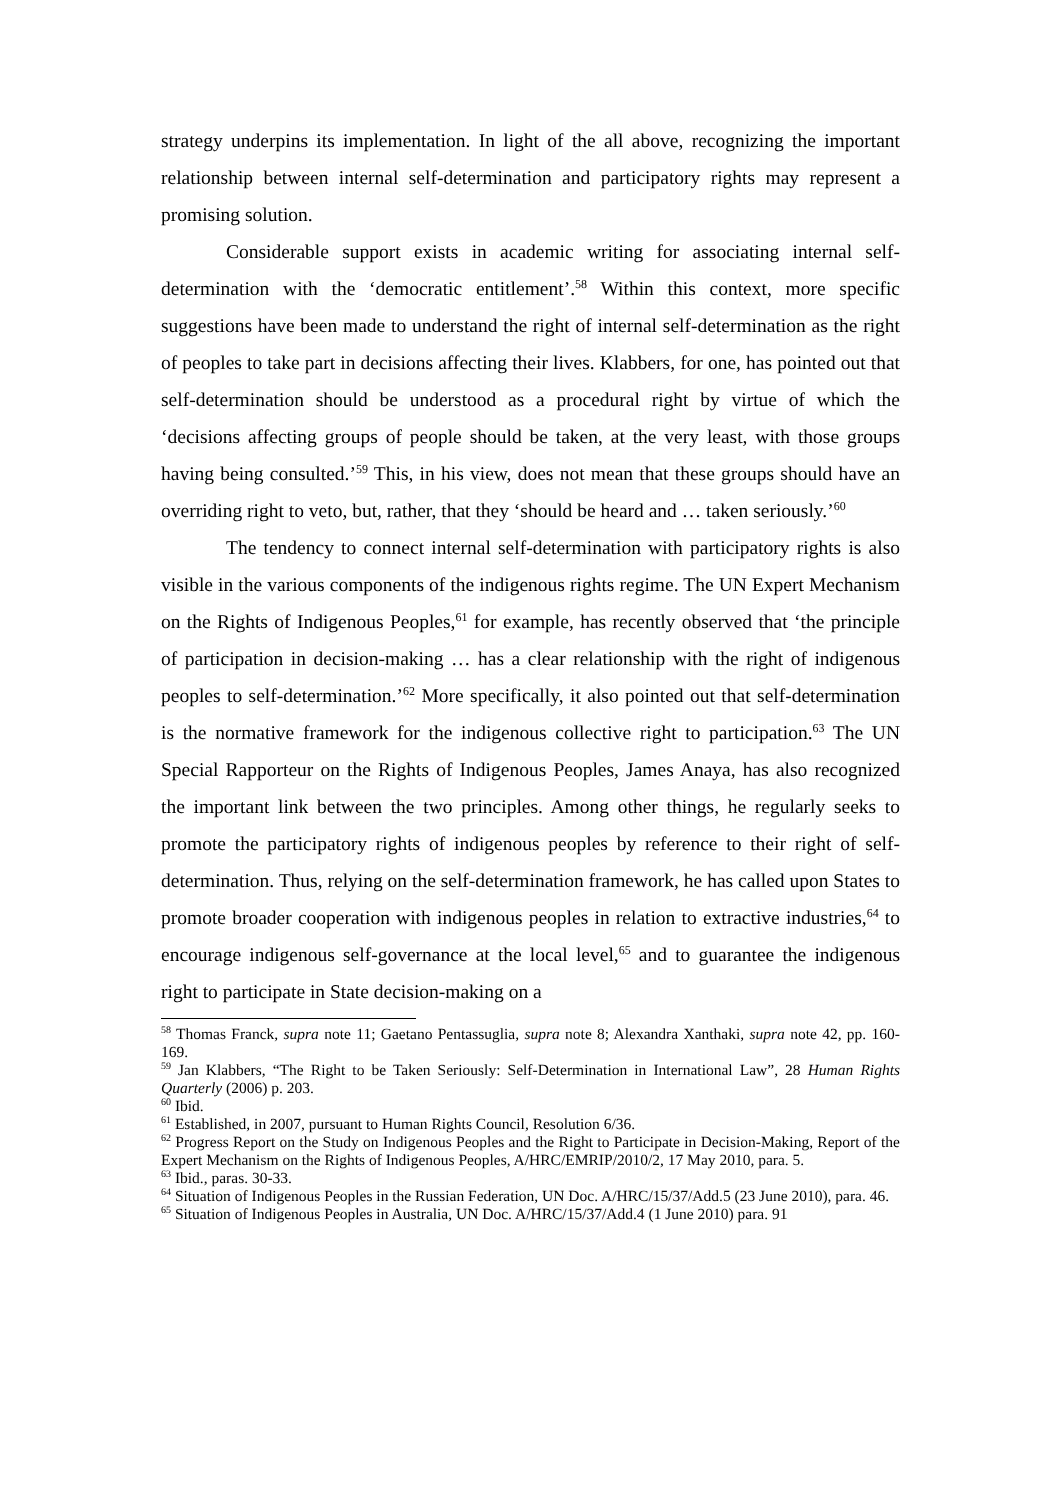strategy underpins its implementation. In light of the all above, recognizing the important relationship between internal self-determination and participatory rights may represent a promising solution.
Considerable support exists in academic writing for associating internal self-determination with the ‘democratic entitlement’.<sup>58</sup> Within this context, more specific suggestions have been made to understand the right of internal self-determination as the right of peoples to take part in decisions affecting their lives. Klabbers, for one, has pointed out that self-determination should be understood as a procedural right by virtue of which the ‘decisions affecting groups of people should be taken, at the very least, with those groups having being consulted.’<sup>59</sup> This, in his view, does not mean that these groups should have an overriding right to veto, but, rather, that they ‘should be heard and … taken seriously.’<sup>60</sup>
The tendency to connect internal self-determination with participatory rights is also visible in the various components of the indigenous rights regime. The UN Expert Mechanism on the Rights of Indigenous Peoples,<sup>61</sup> for example, has recently observed that ‘the principle of participation in decision-making … has a clear relationship with the right of indigenous peoples to self-determination.’<sup>62</sup> More specifically, it also pointed out that self-determination is the normative framework for the indigenous collective right to participation.<sup>63</sup> The UN Special Rapporteur on the Rights of Indigenous Peoples, James Anaya, has also recognized the important link between the two principles. Among other things, he regularly seeks to promote the participatory rights of indigenous peoples by reference to their right of self-determination. Thus, relying on the self-determination framework, he has called upon States to promote broader cooperation with indigenous peoples in relation to extractive industries,<sup>64</sup> to encourage indigenous self-governance at the local level,<sup>65</sup> and to guarantee the indigenous right to participate in State decision-making on a
<sup>58</sup> Thomas Franck, supra note 11; Gaetano Pentassuglia, supra note 8; Alexandra Xanthaki, supra note 42, pp. 160-169.
<sup>59</sup> Jan Klabbers, “The Right to be Taken Seriously: Self-Determination in International Law”, 28 Human Rights Quarterly (2006) p. 203.
<sup>60</sup> Ibid.
<sup>61</sup> Established, in 2007, pursuant to Human Rights Council, Resolution 6/36.
<sup>62</sup> Progress Report on the Study on Indigenous Peoples and the Right to Participate in Decision-Making, Report of the Expert Mechanism on the Rights of Indigenous Peoples, A/HRC/EMRIP/2010/2, 17 May 2010, para. 5.
<sup>63</sup> Ibid., paras. 30-33.
<sup>64</sup> Situation of Indigenous Peoples in the Russian Federation, UN Doc. A/HRC/15/37/Add.5 (23 June 2010), para. 46.
<sup>65</sup> Situation of Indigenous Peoples in Australia, UN Doc. A/HRC/15/37/Add.4 (1 June 2010) para. 91